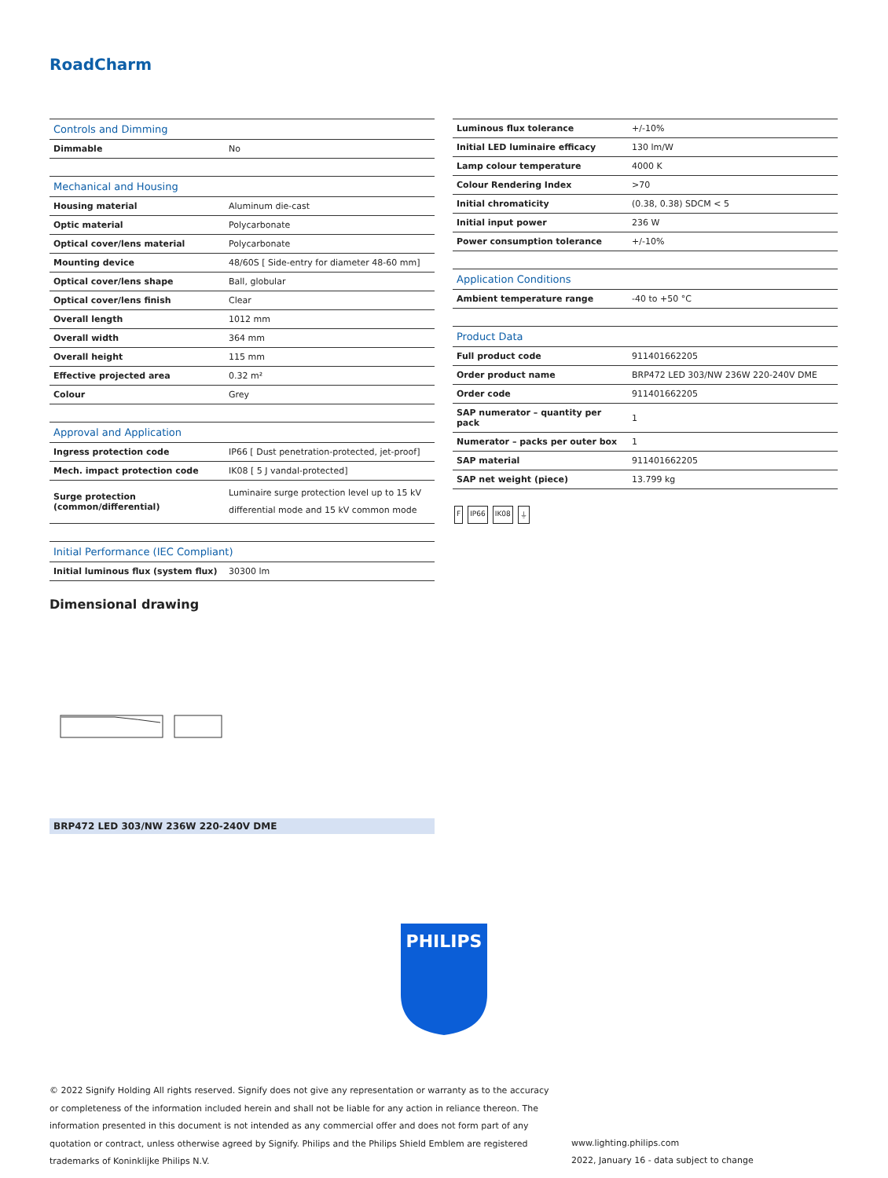RoadCharm
| Controls and Dimming | |
| --- | --- |
| Dimmable | No |
| Mechanical and Housing | |
| Housing material | Aluminum die-cast |
| Optic material | Polycarbonate |
| Optical cover/lens material | Polycarbonate |
| Mounting device | 48/60S [ Side-entry for diameter 48-60 mm] |
| Optical cover/lens shape | Ball, globular |
| Optical cover/lens finish | Clear |
| Overall length | 1012 mm |
| Overall width | 364 mm |
| Overall height | 115 mm |
| Effective projected area | 0.32 m² |
| Colour | Grey |
| Approval and Application | |
| Ingress protection code | IP66 [ Dust penetration-protected, jet-proof] |
| Mech. impact protection code | IK08 [ 5 J vandal-protected] |
| Surge protection (common/differential) | Luminaire surge protection level up to 15 kV differential mode and 15 kV common mode |
| Initial Performance (IEC Compliant) | |
| Initial luminous flux (system flux) | 30300 lm |
| Luminous flux tolerance | +/-10% |
| Initial LED luminaire efficacy | 130 lm/W |
| Lamp colour temperature | 4000 K |
| Colour Rendering Index | >70 |
| Initial chromaticity | (0.38, 0.38) SDCM < 5 |
| Initial input power | 236 W |
| Power consumption tolerance | +/-10% |
| Application Conditions | |
| Ambient temperature range | -40 to +50 °C |
| Product Data | |
| Full product code | 911401662205 |
| Order product name | BRP472 LED 303/NW 236W 220-240V DME |
| Order code | 911401662205 |
| SAP numerator – quantity per pack | 1 |
| Numerator – packs per outer box | 1 |
| SAP material | 911401662205 |
| SAP net weight (piece) | 13.799 kg |
F IP66 IK08 ⏚
Dimensional drawing
BRP472 LED 303/NW 236W 220-240V DME
PHILIPS
© 2022 Signify Holding All rights reserved. Signify does not give any representation or warranty as to the accuracy or completeness of the information included herein and shall not be liable for any action in reliance thereon. The information presented in this document is not intended as any commercial offer and does not form part of any quotation or contract, unless otherwise agreed by Signify. Philips and the Philips Shield Emblem are registered trademarks of Koninklijke Philips N.V.
www.lighting.philips.com
2022, January 16 - data subject to change